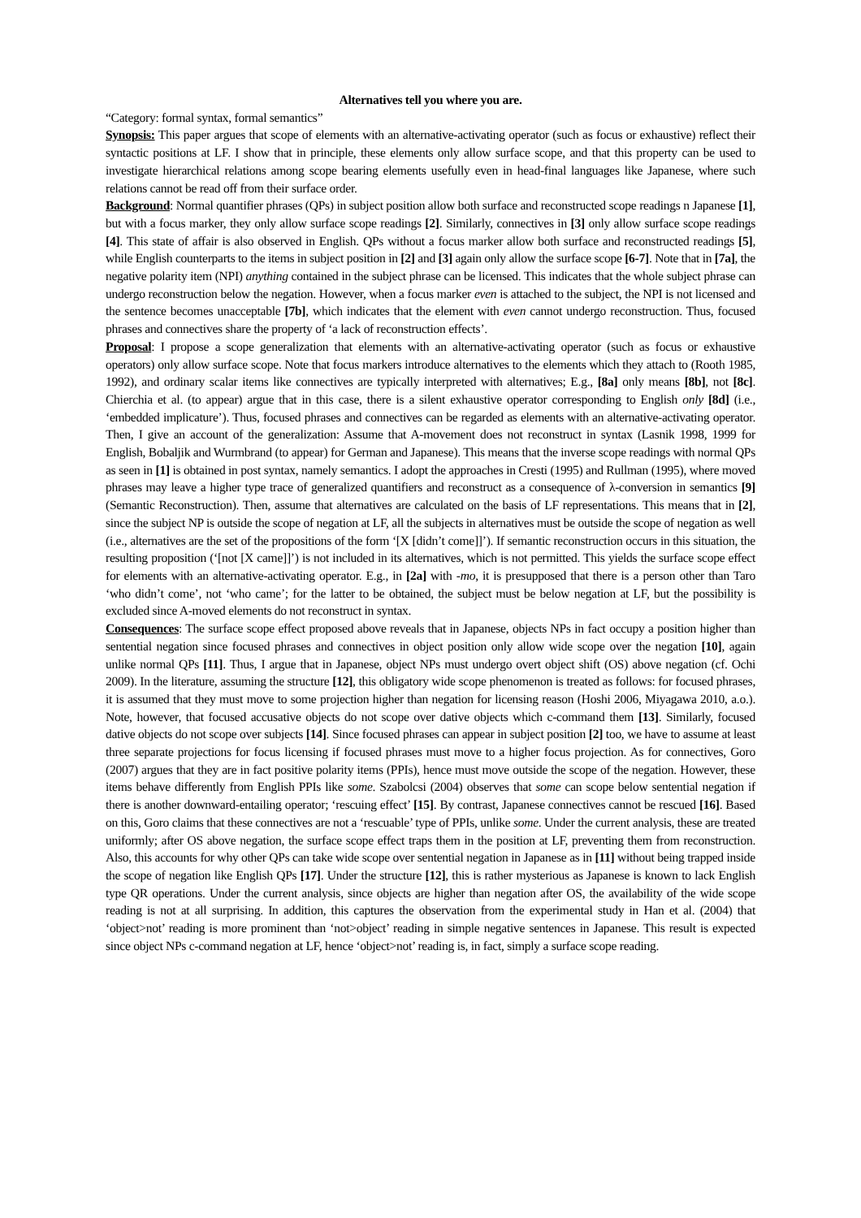Alternatives tell you where you are.
“Category: formal syntax, formal semantics”
Synopsis: This paper argues that scope of elements with an alternative-activating operator (such as focus or exhaustive) reflect their syntactic positions at LF. I show that in principle, these elements only allow surface scope, and that this property can be used to investigate hierarchical relations among scope bearing elements usefully even in head-final languages like Japanese, where such relations cannot be read off from their surface order.
Background: Normal quantifier phrases (QPs) in subject position allow both surface and reconstructed scope readings n Japanese [1], but with a focus marker, they only allow surface scope readings [2]. Similarly, connectives in [3] only allow surface scope readings [4]. This state of affair is also observed in English. QPs without a focus marker allow both surface and reconstructed readings [5], while English counterparts to the items in subject position in [2] and [3] again only allow the surface scope [6-7]. Note that in [7a], the negative polarity item (NPI) anything contained in the subject phrase can be licensed. This indicates that the whole subject phrase can undergo reconstruction below the negation. However, when a focus marker even is attached to the subject, the NPI is not licensed and the sentence becomes unacceptable [7b], which indicates that the element with even cannot undergo reconstruction. Thus, focused phrases and connectives share the property of ‘a lack of reconstruction effects’.
Proposal: I propose a scope generalization that elements with an alternative-activating operator (such as focus or exhaustive operators) only allow surface scope. Note that focus markers introduce alternatives to the elements which they attach to (Rooth 1985, 1992), and ordinary scalar items like connectives are typically interpreted with alternatives; E.g., [8a] only means [8b], not [8c]. Chierchia et al. (to appear) argue that in this case, there is a silent exhaustive operator corresponding to English only [8d] (i.e., ‘embedded implicature’). Thus, focused phrases and connectives can be regarded as elements with an alternative-activating operator. Then, I give an account of the generalization: Assume that A-movement does not reconstruct in syntax (Lasnik 1998, 1999 for English, Bobaljik and Wurmbrand (to appear) for German and Japanese). This means that the inverse scope readings with normal QPs as seen in [1] is obtained in post syntax, namely semantics. I adopt the approaches in Cresti (1995) and Rullman (1995), where moved phrases may leave a higher type trace of generalized quantifiers and reconstruct as a consequence of λ-conversion in semantics [9] (Semantic Reconstruction). Then, assume that alternatives are calculated on the basis of LF representations. This means that in [2], since the subject NP is outside the scope of negation at LF, all the subjects in alternatives must be outside the scope of negation as well (i.e., alternatives are the set of the propositions of the form ‘[X [didn’t come]]’). If semantic reconstruction occurs in this situation, the resulting proposition (‘[not [X came]]’) is not included in its alternatives, which is not permitted. This yields the surface scope effect for elements with an alternative-activating operator. E.g., in [2a] with -mo, it is presupposed that there is a person other than Taro ‘who didn’t come’, not ‘who came’; for the latter to be obtained, the subject must be below negation at LF, but the possibility is excluded since A-moved elements do not reconstruct in syntax.
Consequences: The surface scope effect proposed above reveals that in Japanese, objects NPs in fact occupy a position higher than sentential negation since focused phrases and connectives in object position only allow wide scope over the negation [10], again unlike normal QPs [11]. Thus, I argue that in Japanese, object NPs must undergo overt object shift (OS) above negation (cf. Ochi 2009). In the literature, assuming the structure [12], this obligatory wide scope phenomenon is treated as follows: for focused phrases, it is assumed that they must move to some projection higher than negation for licensing reason (Hoshi 2006, Miyagawa 2010, a.o.). Note, however, that focused accusative objects do not scope over dative objects which c-command them [13]. Similarly, focused dative objects do not scope over subjects [14]. Since focused phrases can appear in subject position [2] too, we have to assume at least three separate projections for focus licensing if focused phrases must move to a higher focus projection. As for connectives, Goro (2007) argues that they are in fact positive polarity items (PPIs), hence must move outside the scope of the negation. However, these items behave differently from English PPIs like some. Szabolcsi (2004) observes that some can scope below sentential negation if there is another downward-entailing operator; ‘rescuing effect’ [15]. By contrast, Japanese connectives cannot be rescued [16]. Based on this, Goro claims that these connectives are not a ‘rescuable’ type of PPIs, unlike some. Under the current analysis, these are treated uniformly; after OS above negation, the surface scope effect traps them in the position at LF, preventing them from reconstruction. Also, this accounts for why other QPs can take wide scope over sentential negation in Japanese as in [11] without being trapped inside the scope of negation like English QPs [17]. Under the structure [12], this is rather mysterious as Japanese is known to lack English type QR operations. Under the current analysis, since objects are higher than negation after OS, the availability of the wide scope reading is not at all surprising. In addition, this captures the observation from the experimental study in Han et al. (2004) that ‘object>not’ reading is more prominent than ‘not>object’ reading in simple negative sentences in Japanese. This result is expected since object NPs c-command negation at LF, hence ‘object>not’ reading is, in fact, simply a surface scope reading.